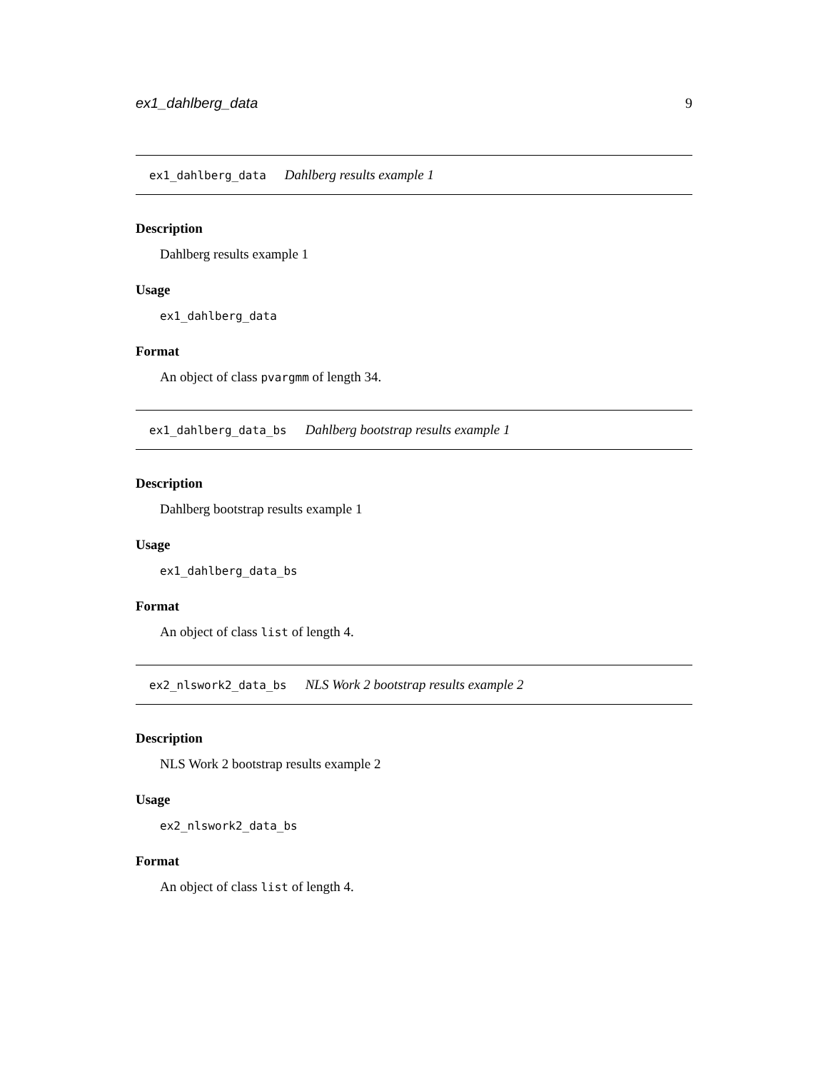ex1_dahlberg_data 9
ex1_dahlberg_data Dahlberg results example 1
Description
Dahlberg results example 1
Usage
ex1_dahlberg_data
Format
An object of class pvargmm of length 34.
ex1_dahlberg_data_bs Dahlberg bootstrap results example 1
Description
Dahlberg bootstrap results example 1
Usage
ex1_dahlberg_data_bs
Format
An object of class list of length 4.
ex2_nlswork2_data_bs NLS Work 2 bootstrap results example 2
Description
NLS Work 2 bootstrap results example 2
Usage
ex2_nlswork2_data_bs
Format
An object of class list of length 4.